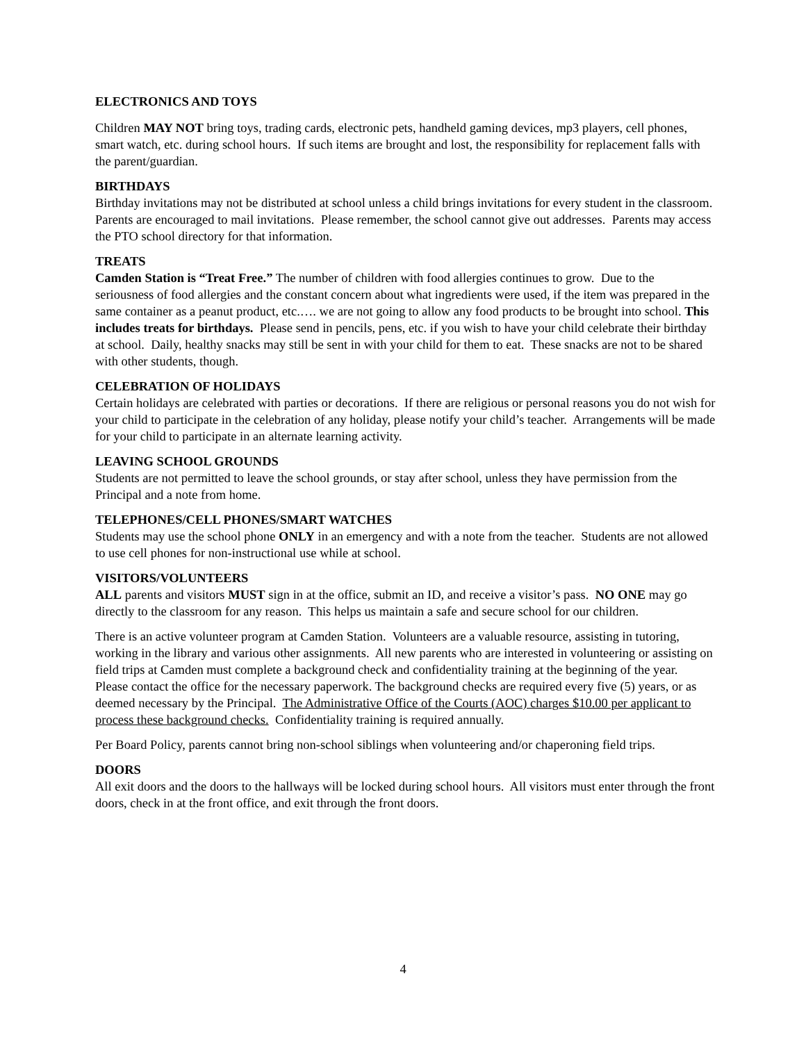ELECTRONICS AND TOYS
Children MAY NOT bring toys, trading cards, electronic pets, handheld gaming devices, mp3 players, cell phones, smart watch, etc. during school hours. If such items are brought and lost, the responsibility for replacement falls with the parent/guardian.
BIRTHDAYS
Birthday invitations may not be distributed at school unless a child brings invitations for every student in the classroom. Parents are encouraged to mail invitations. Please remember, the school cannot give out addresses. Parents may access the PTO school directory for that information.
TREATS
Camden Station is “Treat Free.” The number of children with food allergies continues to grow. Due to the seriousness of food allergies and the constant concern about what ingredients were used, if the item was prepared in the same container as a peanut product, etc.…. we are not going to allow any food products to be brought into school. This includes treats for birthdays. Please send in pencils, pens, etc. if you wish to have your child celebrate their birthday at school. Daily, healthy snacks may still be sent in with your child for them to eat. These snacks are not to be shared with other students, though.
CELEBRATION OF HOLIDAYS
Certain holidays are celebrated with parties or decorations. If there are religious or personal reasons you do not wish for your child to participate in the celebration of any holiday, please notify your child’s teacher. Arrangements will be made for your child to participate in an alternate learning activity.
LEAVING SCHOOL GROUNDS
Students are not permitted to leave the school grounds, or stay after school, unless they have permission from the Principal and a note from home.
TELEPHONES/CELL PHONES/SMART WATCHES
Students may use the school phone ONLY in an emergency and with a note from the teacher. Students are not allowed to use cell phones for non-instructional use while at school.
VISITORS/VOLUNTEERS
ALL parents and visitors MUST sign in at the office, submit an ID, and receive a visitor’s pass. NO ONE may go directly to the classroom for any reason. This helps us maintain a safe and secure school for our children.
There is an active volunteer program at Camden Station. Volunteers are a valuable resource, assisting in tutoring, working in the library and various other assignments. All new parents who are interested in volunteering or assisting on field trips at Camden must complete a background check and confidentiality training at the beginning of the year. Please contact the office for the necessary paperwork. The background checks are required every five (5) years, or as deemed necessary by the Principal. The Administrative Office of the Courts (AOC) charges $10.00 per applicant to process these background checks. Confidentiality training is required annually.
Per Board Policy, parents cannot bring non-school siblings when volunteering and/or chaperoning field trips.
DOORS
All exit doors and the doors to the hallways will be locked during school hours. All visitors must enter through the front doors, check in at the front office, and exit through the front doors.
4